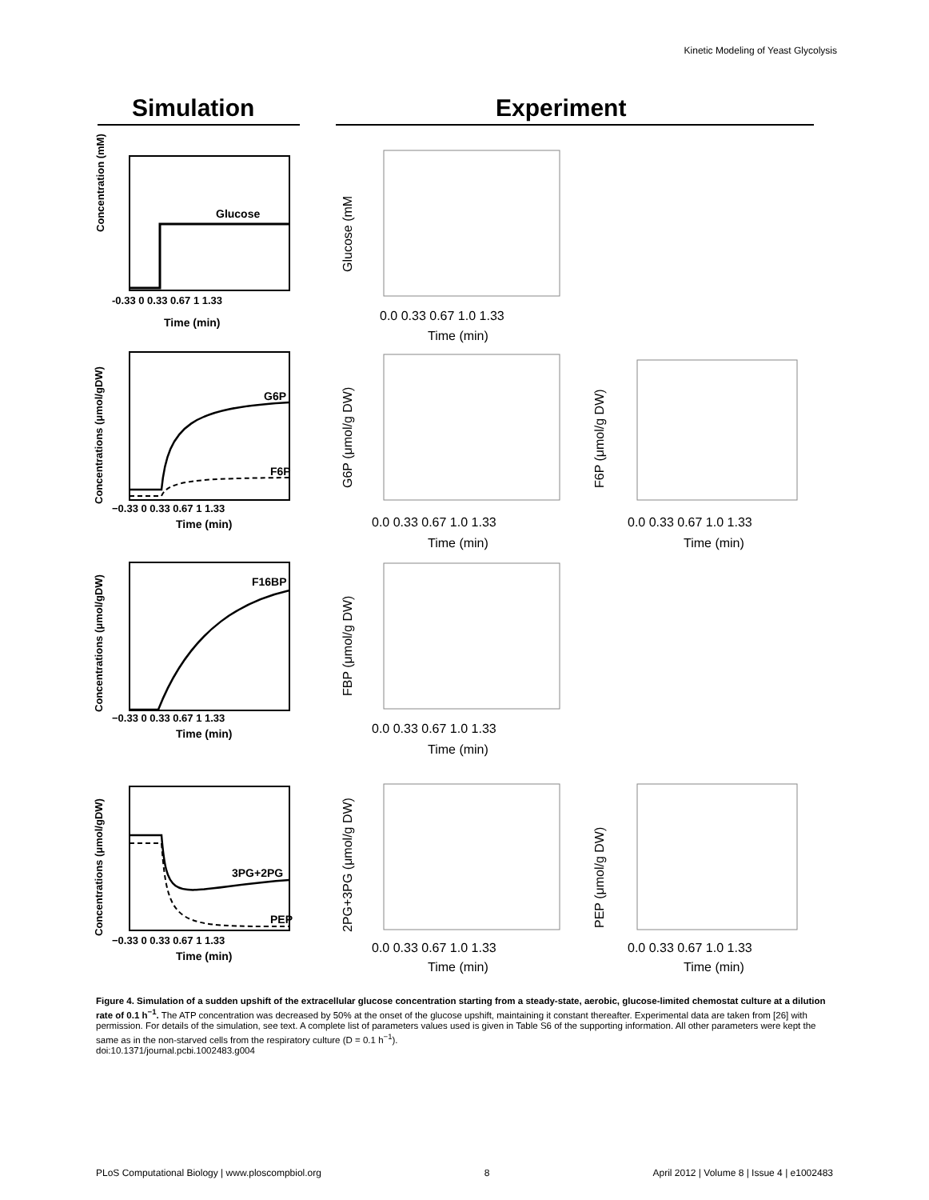Kinetic Modeling of Yeast Glycolysis
Simulation
Experiment
Glucose
G6P
F6P
F16BP
3PG+2PG
PEP
Time (min)
Time (min)
Time (min)
Time (min)
-0.33 0 0.33 0.67 1 1.33
−0.33 0 0.33 0.67 1 1.33
−0.33 0 0.33 0.67 1 1.33
−0.33 0 0.33 0.67 1 1.33
Concentration (mM)
Concentrations (μmol/gDW)
Concentrations (μmol/gDW)
Concentrations (μmol/gDW)
0.0 0.33 0.67 1.0 1.33
Time (min)
0.0 0.33 0.67 1.0 1.33
Time (min)
0.0 0.33 0.67 1.0 1.33
Time (min)
0.0 0.33 0.67 1.0 1.33
Time (min)
0.0 0.33 0.67 1.0 1.33
Time (min)
0.0 0.33 0.67 1.0 1.33
Time (min)
Glucose (mM
G6P (μmol/g DW)
F6P (μmol/g DW)
FBP (μmol/g DW)
2PG+3PG (μmol/g DW)
PEP (μmol/g DW)
Figure 4. Simulation of a sudden upshift of the extracellular glucose concentration starting from a steady-state, aerobic, glucose-limited chemostat culture at a dilution rate of 0.1 h<sup>−1</sup>. The ATP concentration was decreased by 50% at the onset of the glucose upshift, maintaining it constant thereafter. Experimental data are taken from [26] with permission. For details of the simulation, see text. A complete list of parameters values used is given in Table S6 of the supporting information. All other parameters were kept the same as in the non-starved cells from the respiratory culture (D = 0.1 h<sup>−1</sup>).
doi:10.1371/journal.pcbi.1002483.g004
PLoS Computational Biology | www.ploscompbiol.org 8 April 2012 | Volume 8 | Issue 4 | e1002483